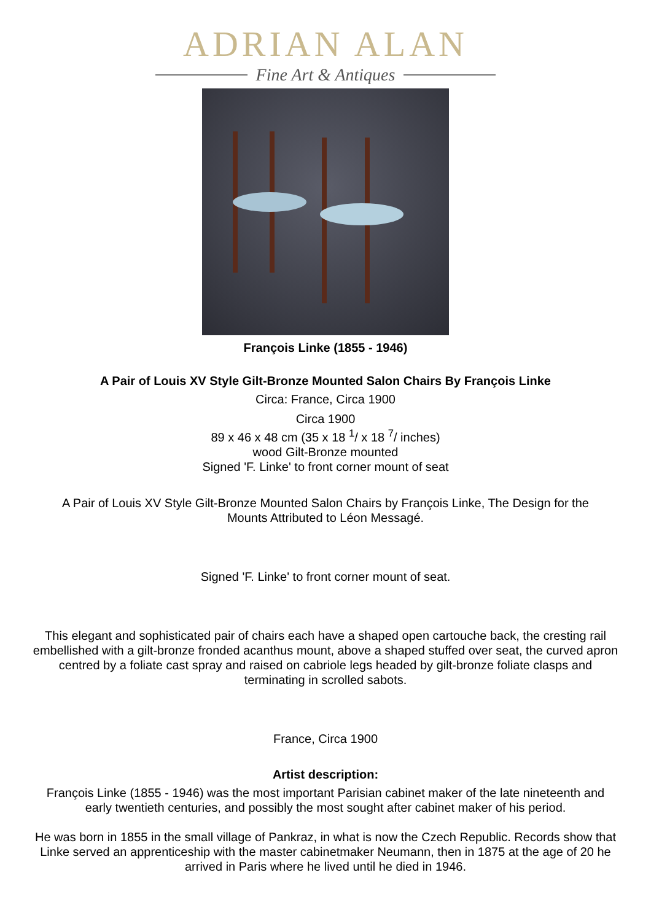ADRIAN ALAN
Fine Art & Antiques
François Linke (1855 - 1946)
A Pair of Louis XV Style Gilt-Bronze Mounted Salon Chairs By François Linke
Circa: France, Circa 1900
Circa 1900
89 x 46 x 48 cm (35 x 18 <sup>1</sup>/ x 18 <sup>7</sup>/ inches)
wood Gilt-Bronze mounted
Signed 'F. Linke' to front corner mount of seat
A Pair of Louis XV Style Gilt-Bronze Mounted Salon Chairs by François Linke, The Design for the Mounts Attributed to Léon Messagé.
Signed 'F. Linke' to front corner mount of seat.
This elegant and sophisticated pair of chairs each have a shaped open cartouche back, the cresting rail embellished with a gilt-bronze fronded acanthus mount, above a shaped stuffed over seat, the curved apron centred by a foliate cast spray and raised on cabriole legs headed by gilt-bronze foliate clasps and terminating in scrolled sabots.
France, Circa 1900
Artist description:
François Linke (1855 - 1946) was the most important Parisian cabinet maker of the late nineteenth and early twentieth centuries, and possibly the most sought after cabinet maker of his period.
He was born in 1855 in the small village of Pankraz, in what is now the Czech Republic. Records show that Linke served an apprenticeship with the master cabinetmaker Neumann, then in 1875 at the age of 20 he arrived in Paris where he lived until he died in 1946.